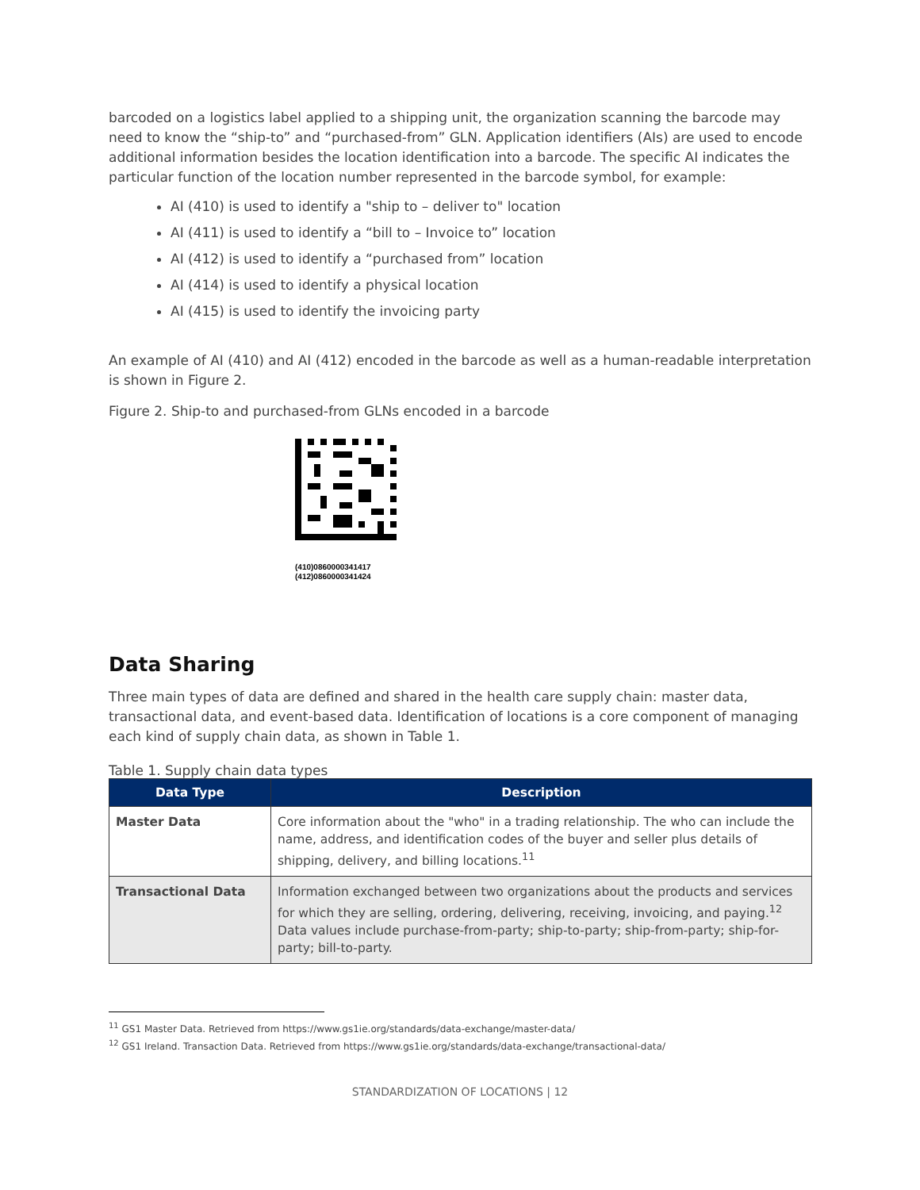barcoded on a logistics label applied to a shipping unit, the organization scanning the barcode may need to know the “ship-to” and “purchased-from” GLN. Application identifiers (AIs) are used to encode additional information besides the location identification into a barcode. The specific AI indicates the particular function of the location number represented in the barcode symbol, for example:
AI (410) is used to identify a "ship to – deliver to" location
AI (411) is used to identify a “bill to – Invoice to” location
AI (412) is used to identify a “purchased from” location
AI (414) is used to identify a physical location
AI (415) is used to identify the invoicing party
An example of AI (410) and AI (412) encoded in the barcode as well as a human-readable interpretation is shown in Figure 2.
Figure 2. Ship-to and purchased-from GLNs encoded in a barcode
(410)0860000341417
(412)0860000341424
Data Sharing
Three main types of data are defined and shared in the health care supply chain: master data, transactional data, and event-based data. Identification of locations is a core component of managing each kind of supply chain data, as shown in Table 1.
Table 1. Supply chain data types
| Data Type | Description |
| --- | --- |
| Master Data | Core information about the "who" in a trading relationship. The who can include the name, address, and identification codes of the buyer and seller plus details of shipping, delivery, and billing locations.<sup>11</sup> |
| Transactional Data | Information exchanged between two organizations about the products and services for which they are selling, ordering, delivering, receiving, invoicing, and paying.<sup>12</sup> Data values include purchase-from-party; ship-to-party; ship-from-party; ship-for-party; bill-to-party. |
<sup>11</sup> GS1 Master Data. Retrieved from https://www.gs1ie.org/standards/data-exchange/master-data/
<sup>12</sup> GS1 Ireland. Transaction Data. Retrieved from https://www.gs1ie.org/standards/data-exchange/transactional-data/
STANDARDIZATION OF LOCATIONS | 12